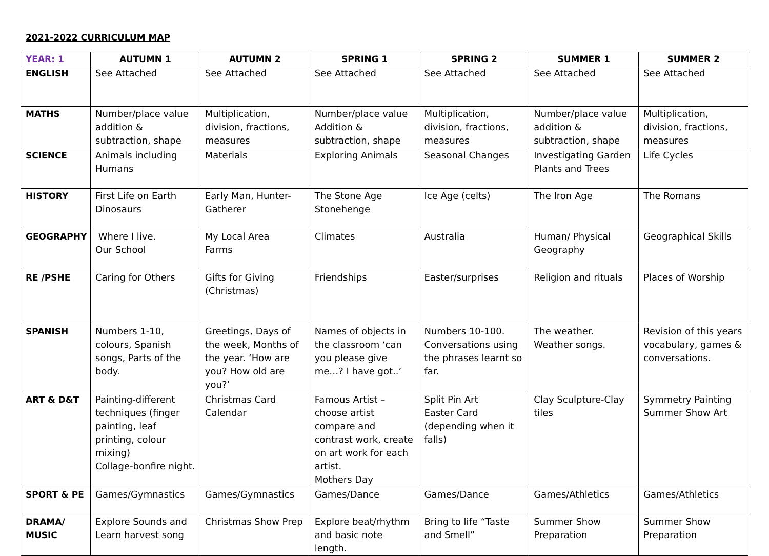2021-2022 CURRICULUM MAP
| YEAR: 1 | AUTUMN 1 | AUTUMN 2 | SPRING 1 | SPRING 2 | SUMMER 1 | SUMMER 2 |
| --- | --- | --- | --- | --- | --- | --- |
| ENGLISH | See Attached | See Attached | See Attached | See Attached | See Attached | See Attached |
| MATHS | Number/place value addition & subtraction, shape | Multiplication, division, fractions, measures | Number/place value Addition & subtraction, shape | Multiplication, division, fractions, measures | Number/place value addition & subtraction, shape | Multiplication, division, fractions, measures |
| SCIENCE | Animals including Humans | Materials | Exploring Animals | Seasonal Changes | Investigating Garden Plants and Trees | Life Cycles |
| HISTORY | First Life on Earth Dinosaurs | Early Man, Hunter-Gatherer | The Stone Age Stonehenge | Ice Age (celts) | The Iron Age | The Romans |
| GEOGRAPHY | Where I live. Our School | My Local Area Farms | Climates | Australia | Human/ Physical Geography | Geographical Skills |
| RE /PSHE | Caring for Others | Gifts for Giving (Christmas) | Friendships | Easter/surprises | Religion and rituals | Places of Worship |
| SPANISH | Numbers 1-10, colours, Spanish songs, Parts of the body. | Greetings, Days of the week, Months of the year. ‘How are you? How old are you?’ | Names of objects in the classroom ‘can you please give me…? I have got..’ | Numbers 10-100. Conversations using the phrases learnt so far. | The weather. Weather songs. | Revision of this years vocabulary, games & conversations. |
| ART & D&T | Painting-different techniques (finger painting, leaf printing, colour mixing) Collage-bonfire night. | Christmas Card Calendar | Famous Artist – choose artist compare and contrast work, create on art work for each artist. Mothers Day | Split Pin Art Easter Card (depending when it falls) | Clay Sculpture-Clay tiles | Symmetry Painting Summer Show Art |
| SPORT & PE | Games/Gymnastics | Games/Gymnastics | Games/Dance | Games/Dance | Games/Athletics | Games/Athletics |
| DRAMA/ MUSIC | Explore Sounds and Learn harvest song | Christmas Show Prep | Explore beat/rhythm and basic note length. | Bring to life “Taste and Smell” | Summer Show Preparation | Summer Show Preparation |